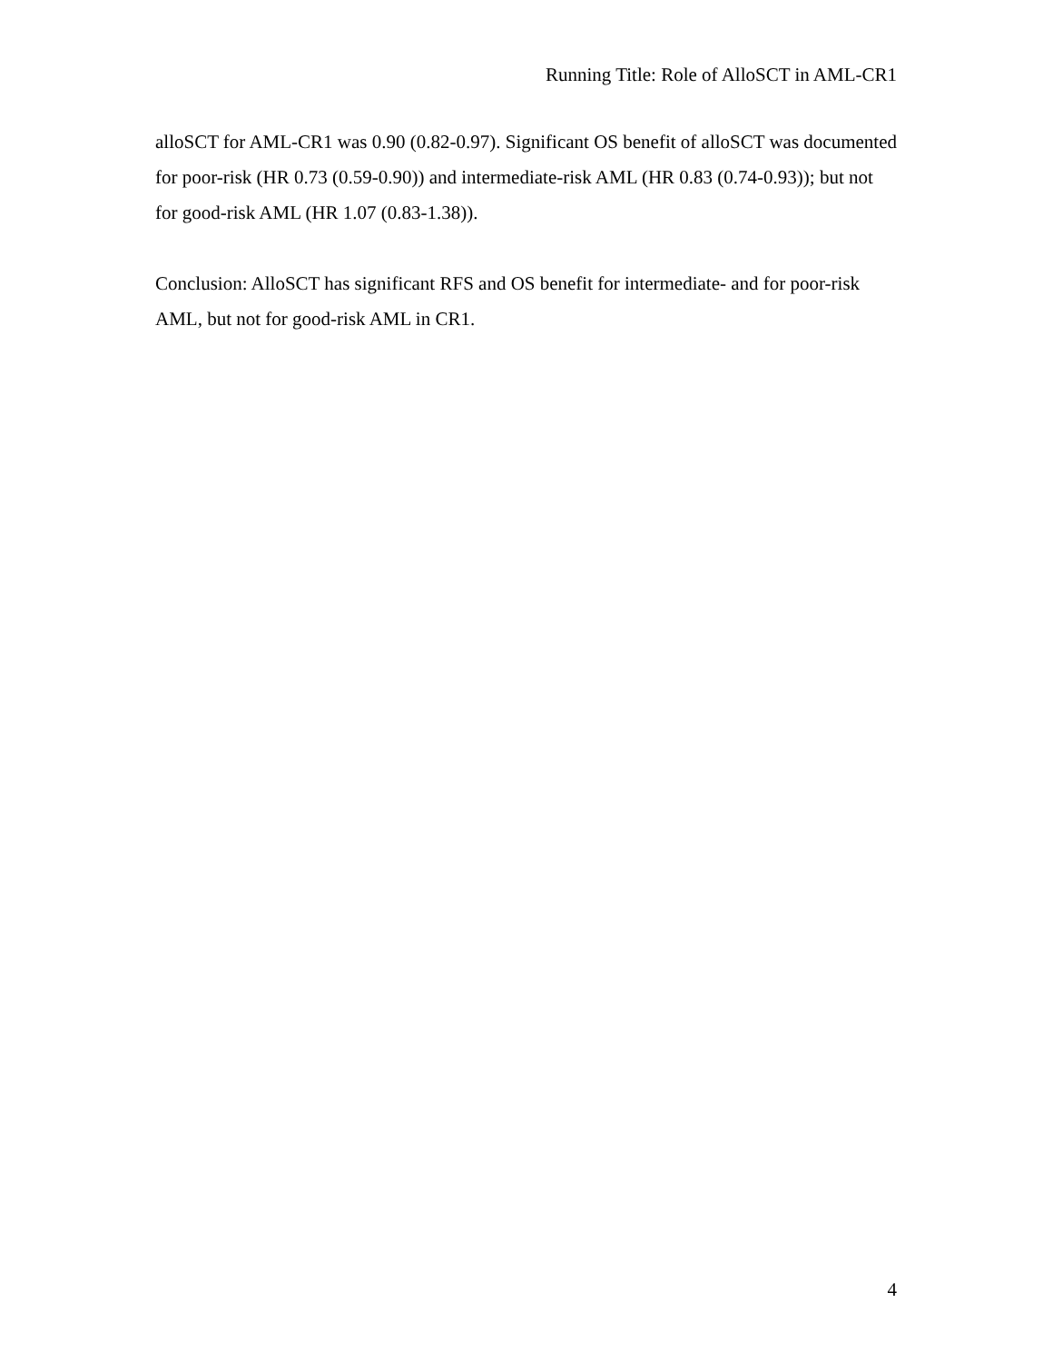Running Title: Role of AlloSCT in AML-CR1
alloSCT for AML-CR1 was 0.90 (0.82-0.97). Significant OS benefit of alloSCT was documented for poor-risk (HR 0.73 (0.59-0.90)) and intermediate-risk AML (HR 0.83 (0.74-0.93)); but not for good-risk AML (HR 1.07 (0.83-1.38)).
Conclusion: AlloSCT has significant RFS and OS benefit for intermediate- and for poor-risk AML, but not for good-risk AML in CR1.
4